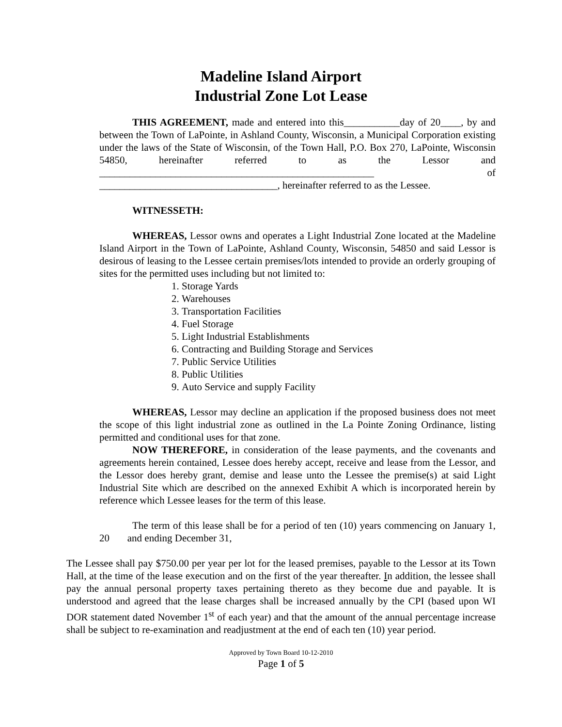Madeline Island Airport
Industrial Zone Lot Lease
THIS AGREEMENT, made and entered into this___________day of 20____, by and between the Town of LaPointe, in Ashland County, Wisconsin, a Municipal Corporation existing under the laws of the State of Wisconsin, of the Town Hall, P.O. Box 270, LaPointe, Wisconsin 54850, hereinafter referred to as the Lessor and ______________________________________________________ of ___________________________________, hereinafter referred to as the Lessee.
WITNESSETH:
WHEREAS, Lessor owns and operates a Light Industrial Zone located at the Madeline Island Airport in the Town of LaPointe, Ashland County, Wisconsin, 54850 and said Lessor is desirous of leasing to the Lessee certain premises/lots intended to provide an orderly grouping of sites for the permitted uses including but not limited to:
1. Storage Yards
2. Warehouses
3. Transportation Facilities
4. Fuel Storage
5. Light Industrial Establishments
6. Contracting and Building Storage and Services
7. Public Service Utilities
8. Public Utilities
9. Auto Service and supply Facility
WHEREAS, Lessor may decline an application if the proposed business does not meet the scope of this light industrial zone as outlined in the La Pointe Zoning Ordinance, listing permitted and conditional uses for that zone.
NOW THEREFORE, in consideration of the lease payments, and the covenants and agreements herein contained, Lessee does hereby accept, receive and lease from the Lessor, and the Lessor does hereby grant, demise and lease unto the Lessee the premise(s) at said Light Industrial Site which are described on the annexed Exhibit A which is incorporated herein by reference which Lessee leases for the term of this lease.
The term of this lease shall be for a period of ten (10) years commencing on January 1, 20 and ending December 31,
The Lessee shall pay $750.00 per year per lot for the leased premises, payable to the Lessor at its Town Hall, at the time of the lease execution and on the first of the year thereafter. In addition, the lessee shall pay the annual personal property taxes pertaining thereto as they become due and payable. It is understood and agreed that the lease charges shall be increased annually by the CPI (based upon WI DOR statement dated November 1<sup>st</sup> of each year) and that the amount of the annual percentage increase shall be subject to re-examination and readjustment at the end of each ten (10) year period.
Approved by Town Board 10-12-2010
Page 1 of 5